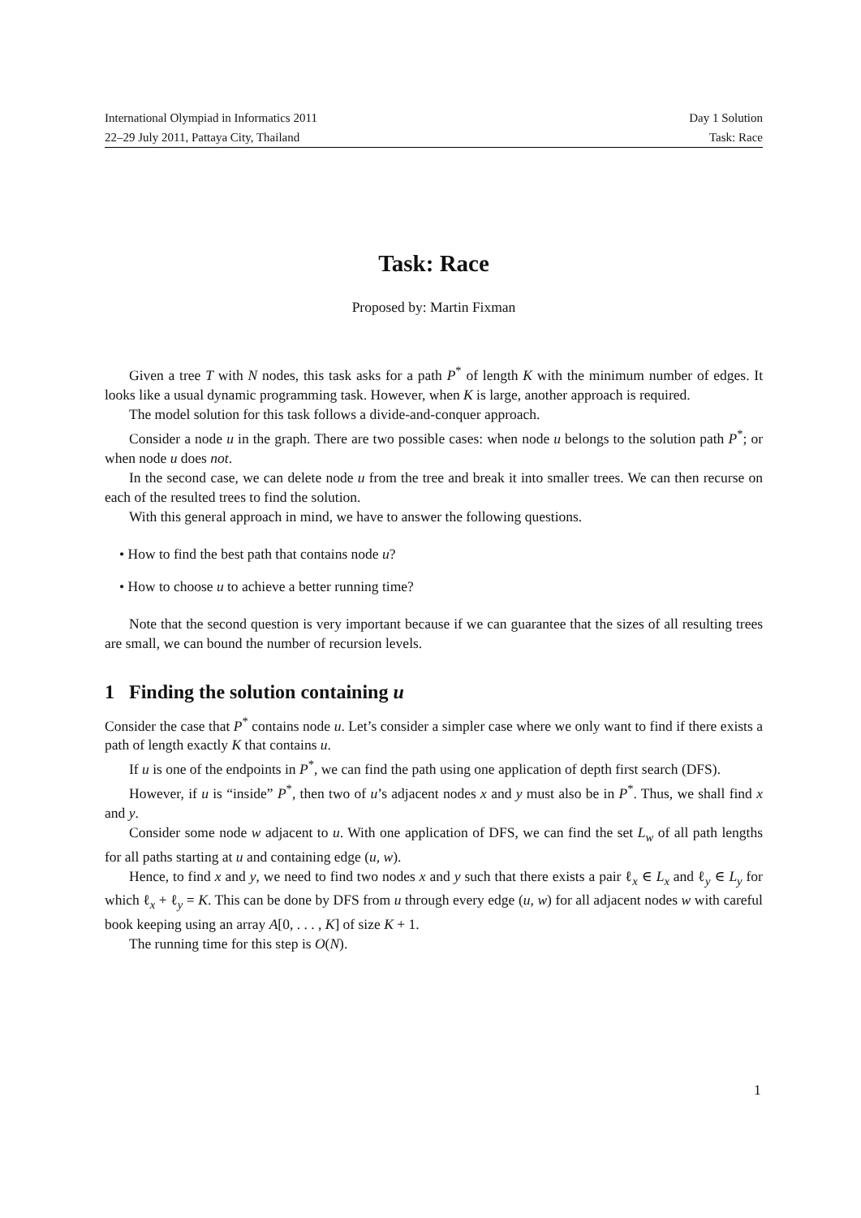International Olympiad in Informatics 2011 Day 1 Solution
22–29 July 2011, Pattaya City, Thailand Task: Race
Task: Race
Proposed by: Martin Fixman
Given a tree T with N nodes, this task asks for a path P<sup>*</sup> of length K with the minimum number of edges. It looks like a usual dynamic programming task. However, when K is large, another approach is required.
The model solution for this task follows a divide-and-conquer approach.
Consider a node u in the graph. There are two possible cases: when node u belongs to the solution path P<sup>*</sup>; or when node u does not.
In the second case, we can delete node u from the tree and break it into smaller trees. We can then recurse on each of the resulted trees to find the solution.
With this general approach in mind, we have to answer the following questions.
• How to find the best path that contains node u?
• How to choose u to achieve a better running time?
Note that the second question is very important because if we can guarantee that the sizes of all resulting trees are small, we can bound the number of recursion levels.
1 Finding the solution containing u
Consider the case that P<sup>*</sup> contains node u. Let’s consider a simpler case where we only want to find if there exists a path of length exactly K that contains u.
If u is one of the endpoints in P<sup>*</sup>, we can find the path using one application of depth first search (DFS).
However, if u is “inside” P<sup>*</sup>, then two of u’s adjacent nodes x and y must also be in P<sup>*</sup>. Thus, we shall find x and y.
Consider some node w adjacent to u. With one application of DFS, we can find the set L<sub>w</sub> of all path lengths for all paths starting at u and containing edge (u, w).
Hence, to find x and y, we need to find two nodes x and y such that there exists a pair ℓ<sub>x</sub> ∈ L<sub>x</sub> and ℓ<sub>y</sub> ∈ L<sub>y</sub> for which ℓ<sub>x</sub> + ℓ<sub>y</sub> = K. This can be done by DFS from u through every edge (u, w) for all adjacent nodes w with careful book keeping using an array A[0, . . . , K] of size K + 1.
The running time for this step is O(N).
1